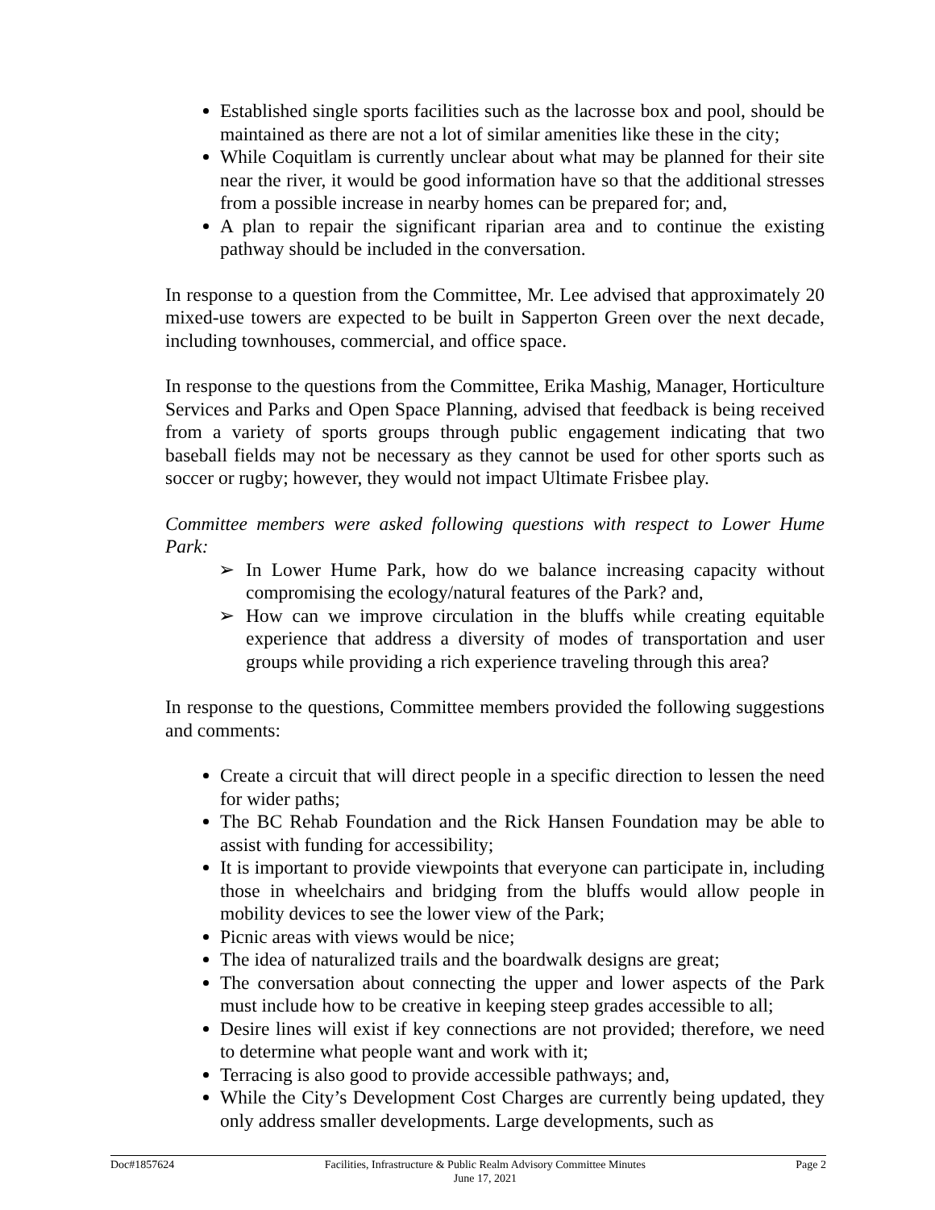Established single sports facilities such as the lacrosse box and pool, should be maintained as there are not a lot of similar amenities like these in the city;
While Coquitlam is currently unclear about what may be planned for their site near the river, it would be good information have so that the additional stresses from a possible increase in nearby homes can be prepared for; and,
A plan to repair the significant riparian area and to continue the existing pathway should be included in the conversation.
In response to a question from the Committee, Mr. Lee advised that approximately 20 mixed-use towers are expected to be built in Sapperton Green over the next decade, including townhouses, commercial, and office space.
In response to the questions from the Committee, Erika Mashig, Manager, Horticulture Services and Parks and Open Space Planning, advised that feedback is being received from a variety of sports groups through public engagement indicating that two baseball fields may not be necessary as they cannot be used for other sports such as soccer or rugby; however, they would not impact Ultimate Frisbee play.
Committee members were asked following questions with respect to Lower Hume Park:
➢ In Lower Hume Park, how do we balance increasing capacity without compromising the ecology/natural features of the Park? and,
➢ How can we improve circulation in the bluffs while creating equitable experience that address a diversity of modes of transportation and user groups while providing a rich experience traveling through this area?
In response to the questions, Committee members provided the following suggestions and comments:
Create a circuit that will direct people in a specific direction to lessen the need for wider paths;
The BC Rehab Foundation and the Rick Hansen Foundation may be able to assist with funding for accessibility;
It is important to provide viewpoints that everyone can participate in, including those in wheelchairs and bridging from the bluffs would allow people in mobility devices to see the lower view of the Park;
Picnic areas with views would be nice;
The idea of naturalized trails and the boardwalk designs are great;
The conversation about connecting the upper and lower aspects of the Park must include how to be creative in keeping steep grades accessible to all;
Desire lines will exist if key connections are not provided; therefore, we need to determine what people want and work with it;
Terracing is also good to provide accessible pathways; and,
While the City’s Development Cost Charges are currently being updated, they only address smaller developments. Large developments, such as
Doc#1857624 Facilities, Infrastructure & Public Realm Advisory Committee Minutes
June 17, 2021 Page 2